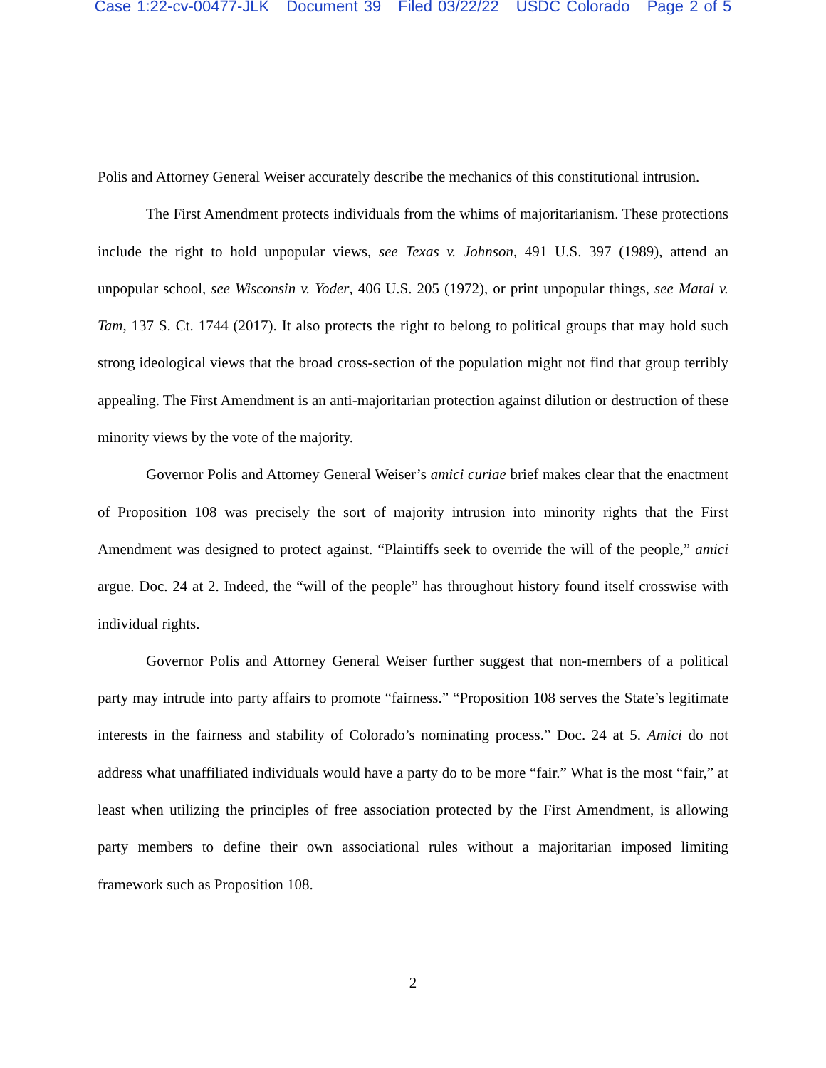Case 1:22-cv-00477-JLK Document 39 Filed 03/22/22 USDC Colorado Page 2 of 5
Polis and Attorney General Weiser accurately describe the mechanics of this constitutional intrusion.
The First Amendment protects individuals from the whims of majoritarianism. These protections include the right to hold unpopular views, see Texas v. Johnson, 491 U.S. 397 (1989), attend an unpopular school, see Wisconsin v. Yoder, 406 U.S. 205 (1972), or print unpopular things, see Matal v. Tam, 137 S. Ct. 1744 (2017). It also protects the right to belong to political groups that may hold such strong ideological views that the broad cross-section of the population might not find that group terribly appealing. The First Amendment is an anti-majoritarian protection against dilution or destruction of these minority views by the vote of the majority.
Governor Polis and Attorney General Weiser’s amici curiae brief makes clear that the enactment of Proposition 108 was precisely the sort of majority intrusion into minority rights that the First Amendment was designed to protect against. “Plaintiffs seek to override the will of the people,” amici argue. Doc. 24 at 2. Indeed, the “will of the people” has throughout history found itself crosswise with individual rights.
Governor Polis and Attorney General Weiser further suggest that non-members of a political party may intrude into party affairs to promote “fairness.” “Proposition 108 serves the State’s legitimate interests in the fairness and stability of Colorado’s nominating process.” Doc. 24 at 5. Amici do not address what unaffiliated individuals would have a party do to be more “fair.” What is the most “fair,” at least when utilizing the principles of free association protected by the First Amendment, is allowing party members to define their own associational rules without a majoritarian imposed limiting framework such as Proposition 108.
2